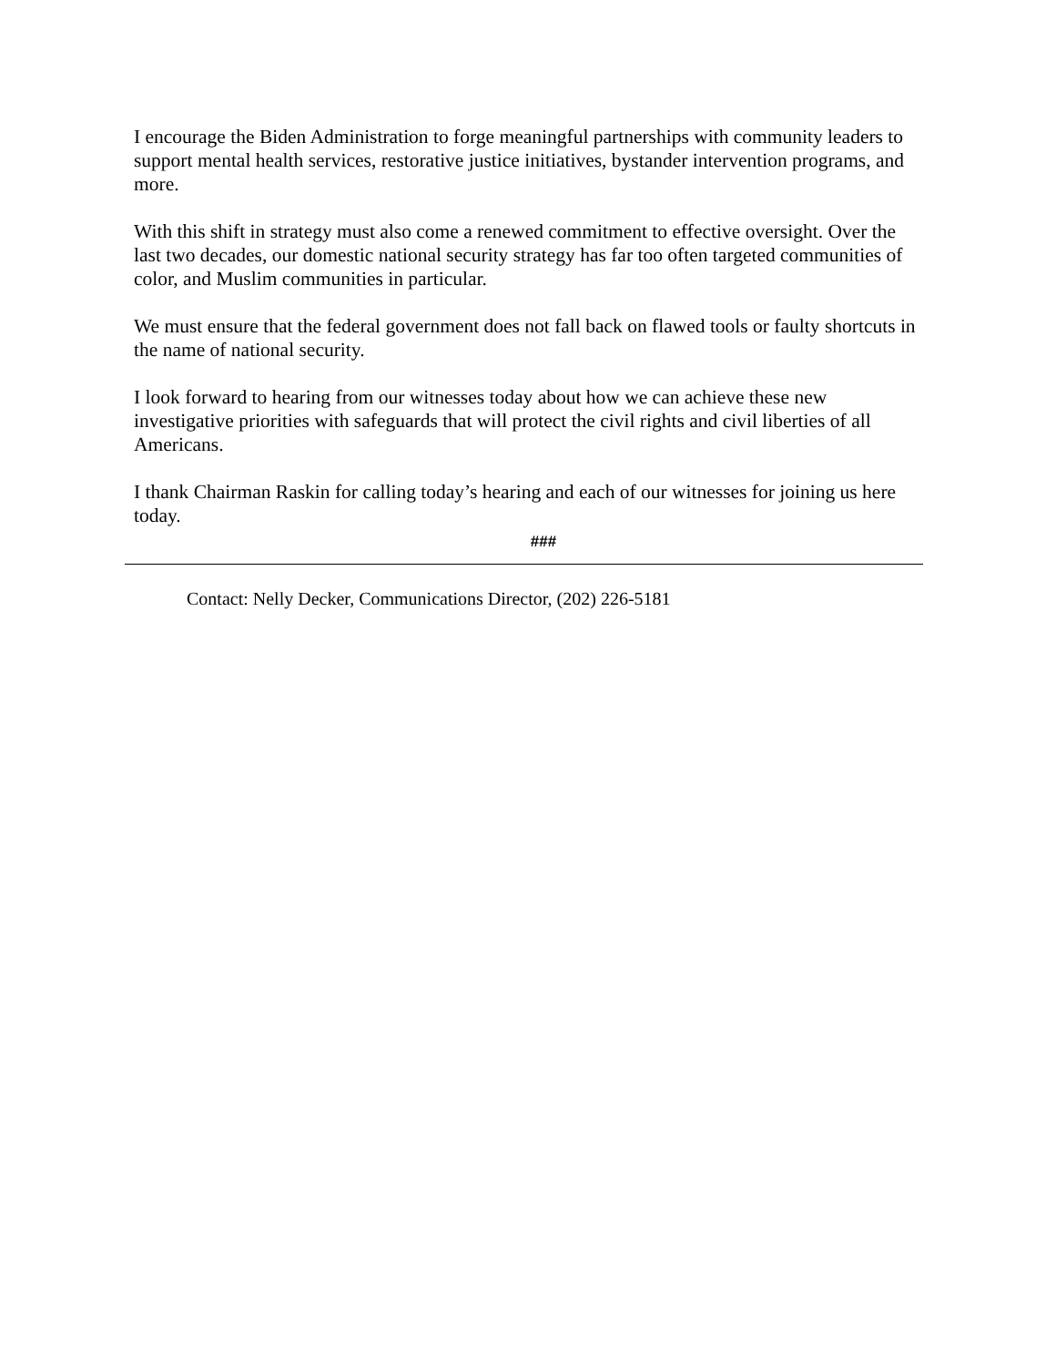I encourage the Biden Administration to forge meaningful partnerships with community leaders to support mental health services, restorative justice initiatives, bystander intervention programs, and more.
With this shift in strategy must also come a renewed commitment to effective oversight. Over the last two decades, our domestic national security strategy has far too often targeted communities of color, and Muslim communities in particular.
We must ensure that the federal government does not fall back on flawed tools or faulty shortcuts in the name of national security.
I look forward to hearing from our witnesses today about how we can achieve these new investigative priorities with safeguards that will protect the civil rights and civil liberties of all Americans.
I thank Chairman Raskin for calling today’s hearing and each of our witnesses for joining us here today.
###
Contact: Nelly Decker, Communications Director, (202) 226-5181